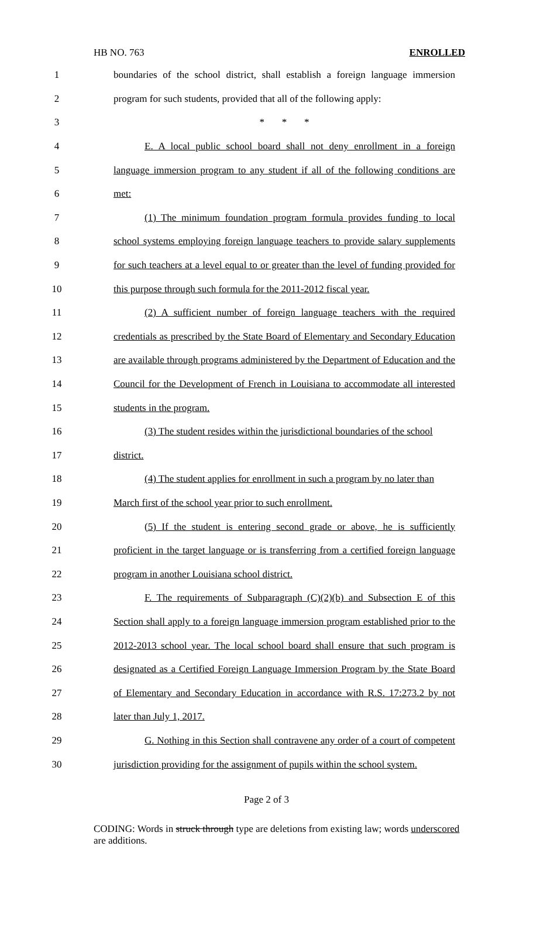HB NO. 763 ENROLLED
1 boundaries of the school district, shall establish a foreign language immersion
2 program for such students, provided that all of the following apply:
3 * * *
4 E. A local public school board shall not deny enrollment in a foreign
5 language immersion program to any student if all of the following conditions are
6 met:
7 (1) The minimum foundation program formula provides funding to local
8 school systems employing foreign language teachers to provide salary supplements
9 for such teachers at a level equal to or greater than the level of funding provided for
10 this purpose through such formula for the 2011-2012 fiscal year.
11 (2) A sufficient number of foreign language teachers with the required
12 credentials as prescribed by the State Board of Elementary and Secondary Education
13 are available through programs administered by the Department of Education and the
14 Council for the Development of French in Louisiana to accommodate all interested
15 students in the program.
16 (3) The student resides within the jurisdictional boundaries of the school
17 district.
18 (4) The student applies for enrollment in such a program by no later than
19 March first of the school year prior to such enrollment.
20 (5) If the student is entering second grade or above, he is sufficiently
21 proficient in the target language or is transferring from a certified foreign language
22 program in another Louisiana school district.
23 F. The requirements of Subparagraph (C)(2)(b) and Subsection E of this
24 Section shall apply to a foreign language immersion program established prior to the
25 2012-2013 school year. The local school board shall ensure that such program is
26 designated as a Certified Foreign Language Immersion Program by the State Board
27 of Elementary and Secondary Education in accordance with R.S. 17:273.2 by not
28 later than July 1, 2017.
29 G. Nothing in this Section shall contravene any order of a court of competent
30 jurisdiction providing for the assignment of pupils within the school system.
Page 2 of 3
CODING: Words in struck through type are deletions from existing law; words underscored are additions.